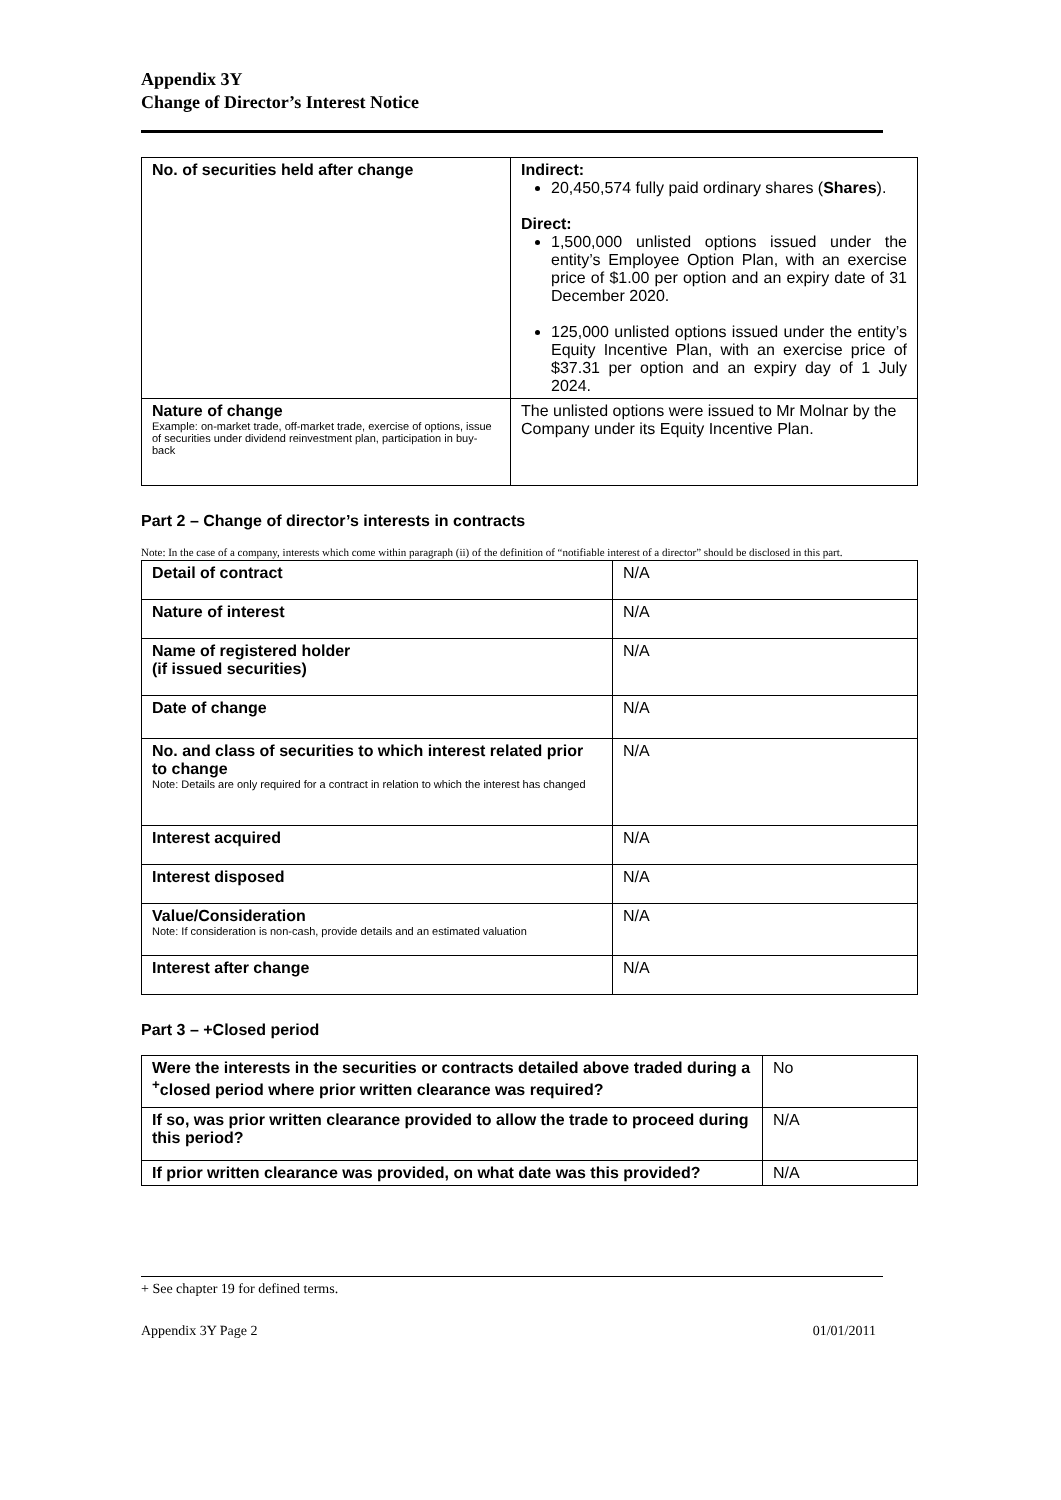Appendix 3Y
Change of Director’s Interest Notice
| No. of securities held after change | Indirect: 20,450,574 fully paid ordinary shares ( Shares ). Direct: 1,500,000 unlisted options issued under the entity’s Employee Option Plan, with an exercise price of $1.00 per option and an expiry date of 31 December 2020. 125,000 unlisted options issued under the entity’s Equity Incentive Plan, with an exercise price of $37.31 per option and an expiry day of 1 July 2024. |
| Nature of change Example: on-market trade, off-market trade, exercise of options, issue of securities under dividend reinvestment plan, participation in buy-back | The unlisted options were issued to Mr Molnar by the Company under its Equity Incentive Plan. |
Part 2 – Change of director’s interests in contracts
Note: In the case of a company, interests which come within paragraph (ii) of the definition of “notifiable interest of a director” should be disclosed in this part.
| Detail of contract | N/A |
| Nature of interest | N/A |
| Name of registered holder (if issued securities) | N/A |
| Date of change | N/A |
| No. and class of securities to which interest related prior to change Note: Details are only required for a contract in relation to which the interest has changed | N/A |
| Interest acquired | N/A |
| Interest disposed | N/A |
| Value/Consideration Note: If consideration is non-cash, provide details and an estimated valuation | N/A |
| Interest after change | N/A |
Part 3 – +Closed period
| Were the interests in the securities or contracts detailed above traded during a <sup>+</sup>closed period where prior written clearance was required? | No |
| If so, was prior written clearance provided to allow the trade to proceed during this period? | N/A |
| If prior written clearance was provided, on what date was this provided? | N/A |
+ See chapter 19 for defined terms.
Appendix 3Y Page 2 01/01/2011